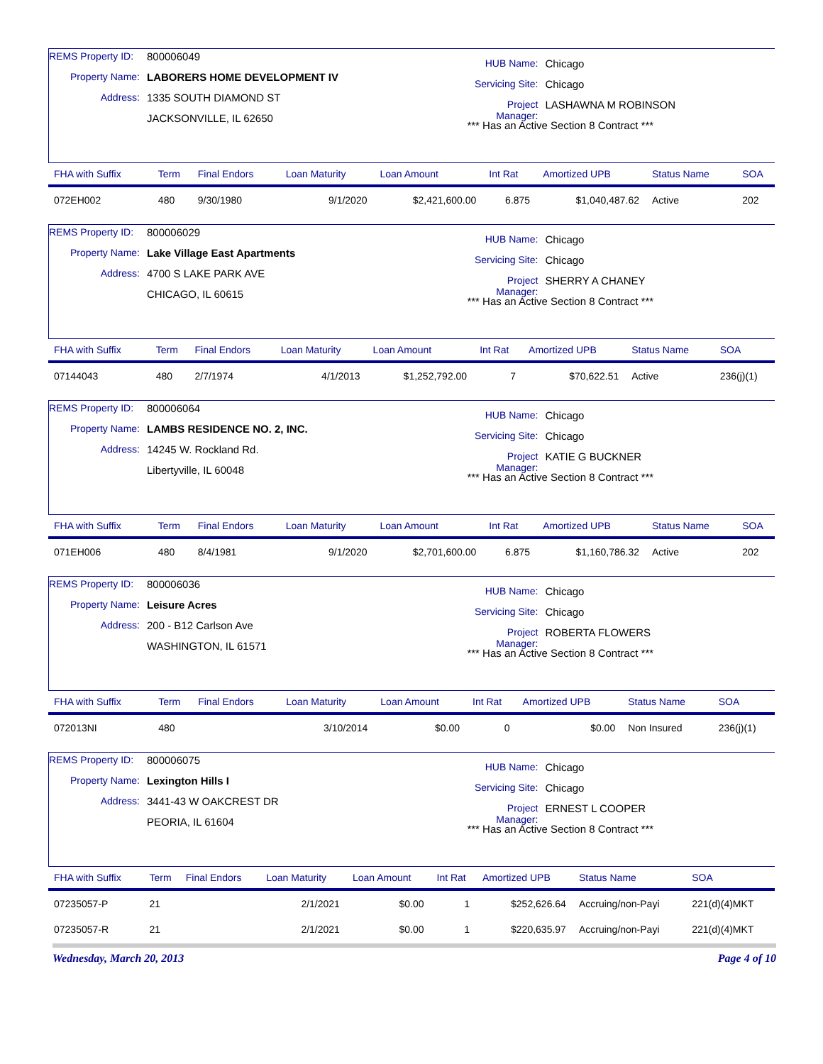REMS Property ID: 800006049
Property Name: LABORERS HOME DEVELOPMENT IV
Address: 1335 SOUTH DIAMOND ST
JACKSONVILLE, IL 62650
HUB Name: Chicago
Servicing Site: Chicago
Project Manager: LASHAWNA M ROBINSON
*** Has an Active Section 8 Contract ***
| FHA with Suffix | Term | Final Endors | Loan Maturity | Loan Amount | Int Rat | Amortized UPB | Status Name | SOA |
| --- | --- | --- | --- | --- | --- | --- | --- | --- |
| 072EH002 | 480 | 9/30/1980 | 9/1/2020 | $2,421,600.00 | 6.875 | $1,040,487.62 | Active | 202 |
REMS Property ID: 800006029
Property Name: Lake Village East Apartments
Address: 4700 S LAKE PARK AVE
CHICAGO, IL 60615
HUB Name: Chicago
Servicing Site: Chicago
Project Manager: SHERRY A CHANEY
*** Has an Active Section 8 Contract ***
| FHA with Suffix | Term | Final Endors | Loan Maturity | Loan Amount | Int Rat | Amortized UPB | Status Name | SOA |
| --- | --- | --- | --- | --- | --- | --- | --- | --- |
| 07144043 | 480 | 2/7/1974 | 4/1/2013 | $1,252,792.00 | 7 | $70,622.51 | Active | 236(j)(1) |
REMS Property ID: 800006064
Property Name: LAMBS RESIDENCE NO. 2, INC.
Address: 14245 W. Rockland Rd.
Libertyville, IL 60048
HUB Name: Chicago
Servicing Site: Chicago
Project Manager: KATIE G BUCKNER
*** Has an Active Section 8 Contract ***
| FHA with Suffix | Term | Final Endors | Loan Maturity | Loan Amount | Int Rat | Amortized UPB | Status Name | SOA |
| --- | --- | --- | --- | --- | --- | --- | --- | --- |
| 071EH006 | 480 | 8/4/1981 | 9/1/2020 | $2,701,600.00 | 6.875 | $1,160,786.32 | Active | 202 |
REMS Property ID: 800006036
Property Name: Leisure Acres
Address: 200 - B12 Carlson Ave
WASHINGTON, IL 61571
HUB Name: Chicago
Servicing Site: Chicago
Project Manager: ROBERTA FLOWERS
*** Has an Active Section 8 Contract ***
| FHA with Suffix | Term | Final Endors | Loan Maturity | Loan Amount | Int Rat | Amortized UPB | Status Name | SOA |
| --- | --- | --- | --- | --- | --- | --- | --- | --- |
| 072013NI | 480 | | 3/10/2014 | $0.00 | 0 | $0.00 | Non Insured | 236(j)(1) |
REMS Property ID: 800006075
Property Name: Lexington Hills I
Address: 3441-43 W OAKCREST DR
PEORIA, IL 61604
HUB Name: Chicago
Servicing Site: Chicago
Project Manager: ERNEST L COOPER
*** Has an Active Section 8 Contract ***
| FHA with Suffix | Term | Final Endors | Loan Maturity | Loan Amount | Int Rat | Amortized UPB | Status Name | SOA |
| --- | --- | --- | --- | --- | --- | --- | --- | --- |
| 07235057-P | 21 | | 2/1/2021 | $0.00 | 1 | $252,626.64 | Accruing/non-Payi | 221(d)(4)MKT |
| 07235057-R | 21 | | 2/1/2021 | $0.00 | 1 | $220,635.97 | Accruing/non-Payi | 221(d)(4)MKT |
Wednesday, March 20, 2013 Page 4 of 10